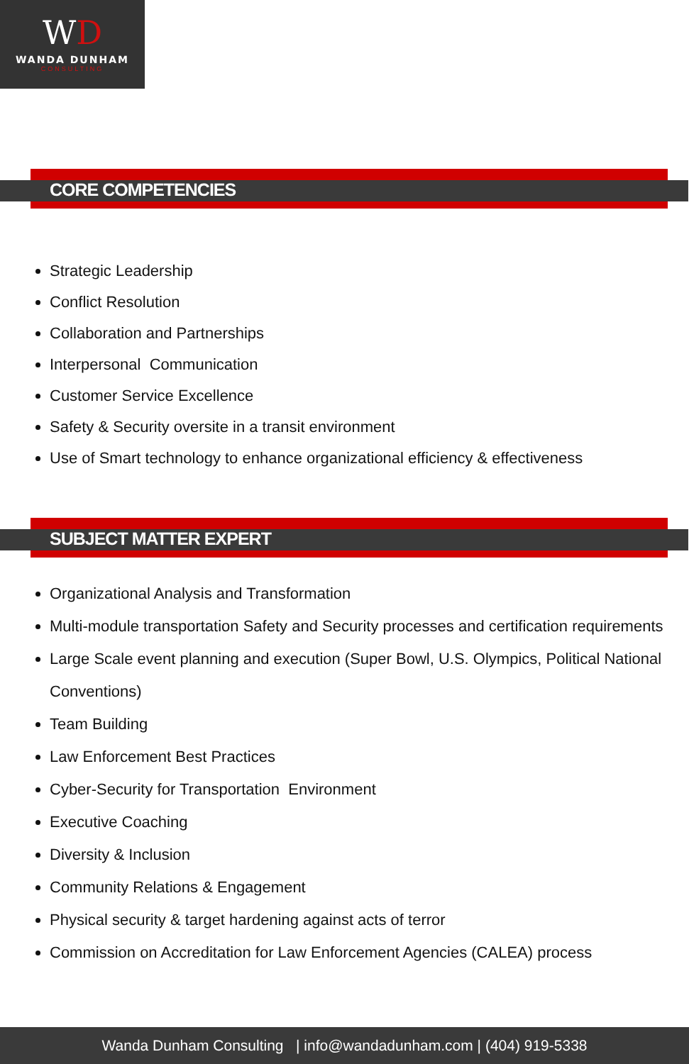WD
WANDA DUNHAM
CONSULTING
CORE COMPETENCIES
Strategic Leadership
Conflict Resolution
Collaboration and Partnerships
Interpersonal Communication
Customer Service Excellence
Safety & Security oversite in a transit environment
Use of Smart technology to enhance organizational efficiency & effectiveness
SUBJECT MATTER EXPERT
Organizational Analysis and Transformation
Multi-module transportation Safety and Security processes and certification requirements
Large Scale event planning and execution (Super Bowl, U.S. Olympics, Political National Conventions)
Team Building
Law Enforcement Best Practices
Cyber-Security for Transportation Environment
Executive Coaching
Diversity & Inclusion
Community Relations & Engagement
Physical security & target hardening against acts of terror
Commission on Accreditation for Law Enforcement Agencies (CALEA) process
Wanda Dunham Consulting | info@wandadunham.com | (404) 919-5338